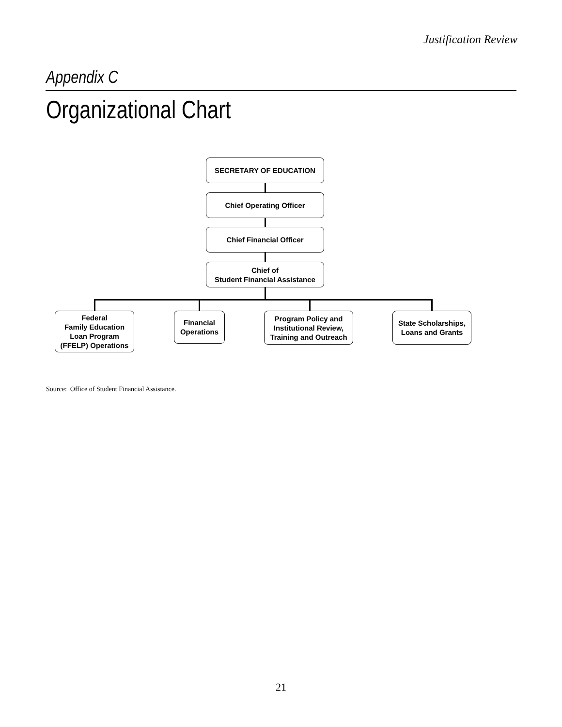Justification Review
Appendix C
Organizational Chart
SECRETARY OF EDUCATION
Chief Operating Officer
Chief Financial Officer
Chief of
Student Financial Assistance
Federal
Family Education
Loan Program
(FFELP) Operations
Financial
Operations
Program Policy and
Institutional Review,
Training and Outreach
State Scholarships,
Loans and Grants
Source: Office of Student Financial Assistance.
21